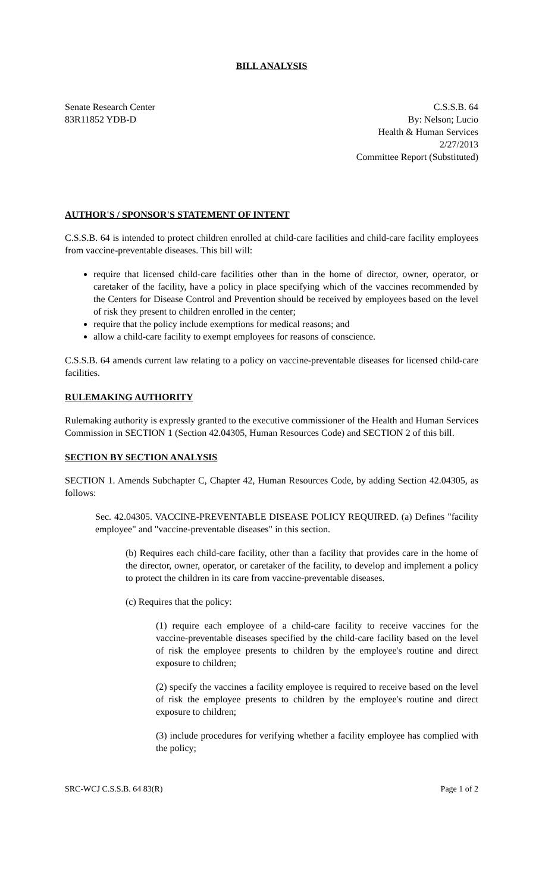BILL ANALYSIS
Senate Research Center
83R11852 YDB-D
C.S.S.B. 64
By: Nelson; Lucio
Health & Human Services
2/27/2013
Committee Report (Substituted)
AUTHOR'S / SPONSOR'S STATEMENT OF INTENT
C.S.S.B. 64 is intended to protect children enrolled at child-care facilities and child-care facility employees from vaccine-preventable diseases. This bill will:
require that licensed child-care facilities other than in the home of director, owner, operator, or caretaker of the facility, have a policy in place specifying which of the vaccines recommended by the Centers for Disease Control and Prevention should be received by employees based on the level of risk they present to children enrolled in the center;
require that the policy include exemptions for medical reasons; and
allow a child-care facility to exempt employees for reasons of conscience.
C.S.S.B. 64 amends current law relating to a policy on vaccine-preventable diseases for licensed child-care facilities.
RULEMAKING AUTHORITY
Rulemaking authority is expressly granted to the executive commissioner of the Health and Human Services Commission in SECTION 1 (Section 42.04305, Human Resources Code) and SECTION 2 of this bill.
SECTION BY SECTION ANALYSIS
SECTION 1. Amends Subchapter C, Chapter 42, Human Resources Code, by adding Section 42.04305, as follows:
Sec. 42.04305. VACCINE-PREVENTABLE DISEASE POLICY REQUIRED. (a) Defines "facility employee" and "vaccine-preventable diseases" in this section.
(b) Requires each child-care facility, other than a facility that provides care in the home of the director, owner, operator, or caretaker of the facility, to develop and implement a policy to protect the children in its care from vaccine-preventable diseases.
(c) Requires that the policy:
(1) require each employee of a child-care facility to receive vaccines for the vaccine-preventable diseases specified by the child-care facility based on the level of risk the employee presents to children by the employee's routine and direct exposure to children;
(2) specify the vaccines a facility employee is required to receive based on the level of risk the employee presents to children by the employee's routine and direct exposure to children;
(3) include procedures for verifying whether a facility employee has complied with the policy;
SRC-WCJ C.S.S.B. 64 83(R) Page 1 of 2